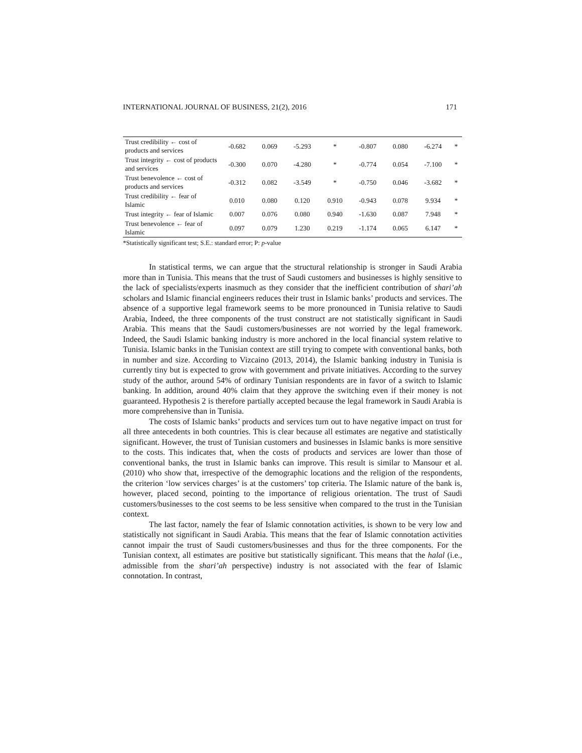INTERNATIONAL JOURNAL OF BUSINESS, 21(2), 2016 171
| Trust credibility ← cost of products and services | -0.682 | 0.069 | -5.293 | * | -0.807 | 0.080 | -6.274 | * |
| Trust integrity ← cost of products and services | -0.300 | 0.070 | -4.280 | * | -0.774 | 0.054 | -7.100 | * |
| Trust benevolence ← cost of products and services | -0.312 | 0.082 | -3.549 | * | -0.750 | 0.046 | -3.682 | * |
| Trust credibility ← fear of Islamic | 0.010 | 0.080 | 0.120 | 0.910 | -0.943 | 0.078 | 9.934 | * |
| Trust integrity ← fear of Islamic | 0.007 | 0.076 | 0.080 | 0.940 | -1.630 | 0.087 | 7.948 | * |
| Trust benevolence ← fear of Islamic | 0.097 | 0.079 | 1.230 | 0.219 | -1.174 | 0.065 | 6.147 | * |
*Statistically significant test; S.E.: standard error; P: p-value
In statistical terms, we can argue that the structural relationship is stronger in Saudi Arabia more than in Tunisia. This means that the trust of Saudi customers and businesses is highly sensitive to the lack of specialists/experts inasmuch as they consider that the inefficient contribution of shari’ah scholars and Islamic financial engineers reduces their trust in Islamic banks’ products and services. The absence of a supportive legal framework seems to be more pronounced in Tunisia relative to Saudi Arabia, Indeed, the three components of the trust construct are not statistically significant in Saudi Arabia. This means that the Saudi customers/businesses are not worried by the legal framework. Indeed, the Saudi Islamic banking industry is more anchored in the local financial system relative to Tunisia. Islamic banks in the Tunisian context are still trying to compete with conventional banks, both in number and size. According to Vizcaino (2013, 2014), the Islamic banking industry in Tunisia is currently tiny but is expected to grow with government and private initiatives. According to the survey study of the author, around 54% of ordinary Tunisian respondents are in favor of a switch to Islamic banking. In addition, around 40% claim that they approve the switching even if their money is not guaranteed. Hypothesis 2 is therefore partially accepted because the legal framework in Saudi Arabia is more comprehensive than in Tunisia.
The costs of Islamic banks’ products and services turn out to have negative impact on trust for all three antecedents in both countries. This is clear because all estimates are negative and statistically significant. However, the trust of Tunisian customers and businesses in Islamic banks is more sensitive to the costs. This indicates that, when the costs of products and services are lower than those of conventional banks, the trust in Islamic banks can improve. This result is similar to Mansour et al. (2010) who show that, irrespective of the demographic locations and the religion of the respondents, the criterion ‘low services charges’ is at the customers’ top criteria. The Islamic nature of the bank is, however, placed second, pointing to the importance of religious orientation. The trust of Saudi customers/businesses to the cost seems to be less sensitive when compared to the trust in the Tunisian context.
The last factor, namely the fear of Islamic connotation activities, is shown to be very low and statistically not significant in Saudi Arabia. This means that the fear of Islamic connotation activities cannot impair the trust of Saudi customers/businesses and thus for the three components. For the Tunisian context, all estimates are positive but statistically significant. This means that the halal (i.e., admissible from the shari’ah perspective) industry is not associated with the fear of Islamic connotation. In contrast,